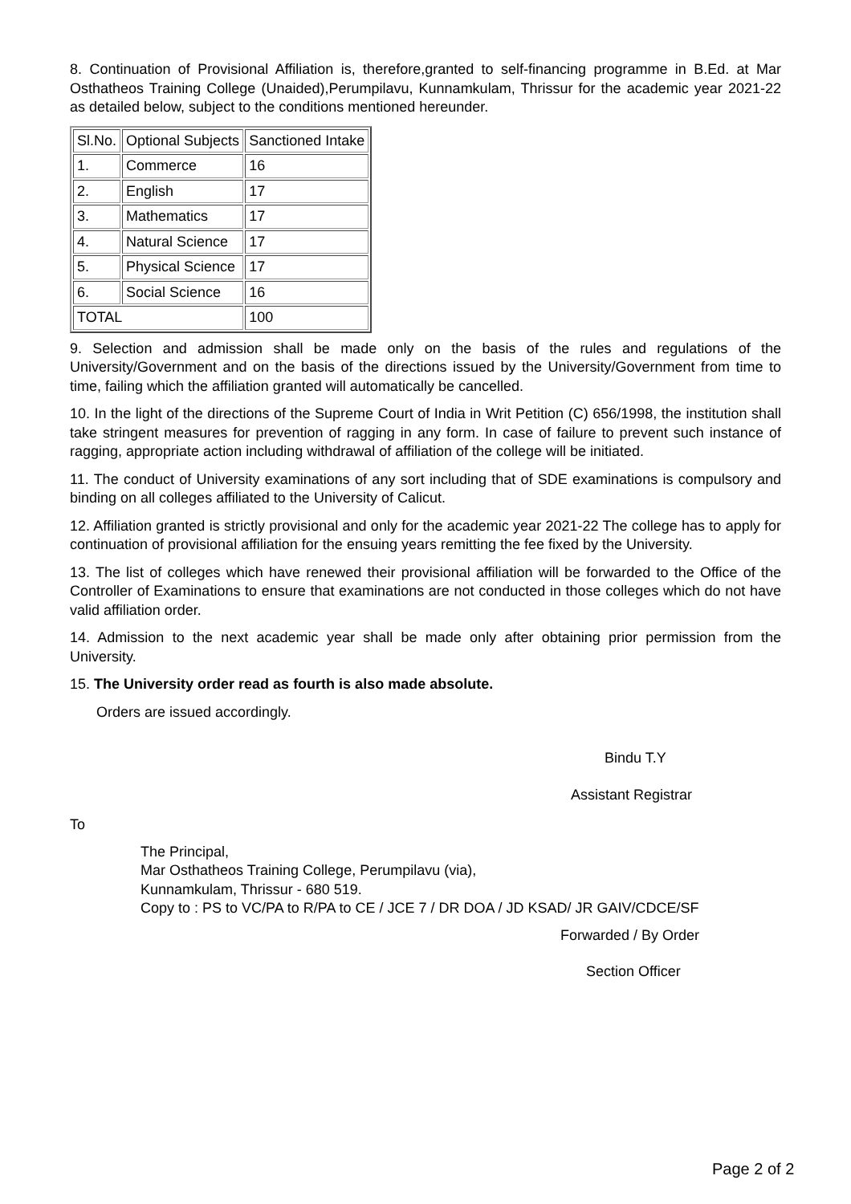8. Continuation of Provisional Affiliation is, therefore,granted to self-financing programme in B.Ed. at Mar Osthatheos Training College (Unaided),Perumpilavu, Kunnamkulam, Thrissur for the academic year 2021-22 as detailed below, subject to the conditions mentioned hereunder.
| Sl.No. | Optional Subjects | Sanctioned Intake |
| 1. | Commerce | 16 |
| 2. | English | 17 |
| 3. | Mathematics | 17 |
| 4. | Natural Science | 17 |
| 5. | Physical Science | 17 |
| 6. | Social Science | 16 |
| TOTAL | | 100 |
9. Selection and admission shall be made only on the basis of the rules and regulations of the University/Government and on the basis of the directions issued by the University/Government from time to time, failing which the affiliation granted will automatically be cancelled.
10. In the light of the directions of the Supreme Court of India in Writ Petition (C) 656/1998, the institution shall take stringent measures for prevention of ragging in any form. In case of failure to prevent such instance of ragging, appropriate action including withdrawal of affiliation of the college will be initiated.
11. The conduct of University examinations of any sort including that of SDE examinations is compulsory and binding on all colleges affiliated to the University of Calicut.
12. Affiliation granted is strictly provisional and only for the academic year 2021-22 The college has to apply for continuation of provisional affiliation for the ensuing years remitting the fee fixed by the University.
13. The list of colleges which have renewed their provisional affiliation will be forwarded to the Office of the Controller of Examinations to ensure that examinations are not conducted in those colleges which do not have valid affiliation order.
14. Admission to the next academic year shall be made only after obtaining prior permission from the University.
15. The University order read as fourth is also made absolute.
Orders are issued accordingly.
Bindu T.Y
Assistant Registrar
To
The Principal,
Mar Osthatheos Training College, Perumpilavu (via),
Kunnamkulam, Thrissur - 680 519.
Copy to : PS to VC/PA to R/PA to CE / JCE 7 / DR DOA / JD KSAD/ JR GAIV/CDCE/SF
Forwarded / By Order
Section Officer
Page 2 of 2